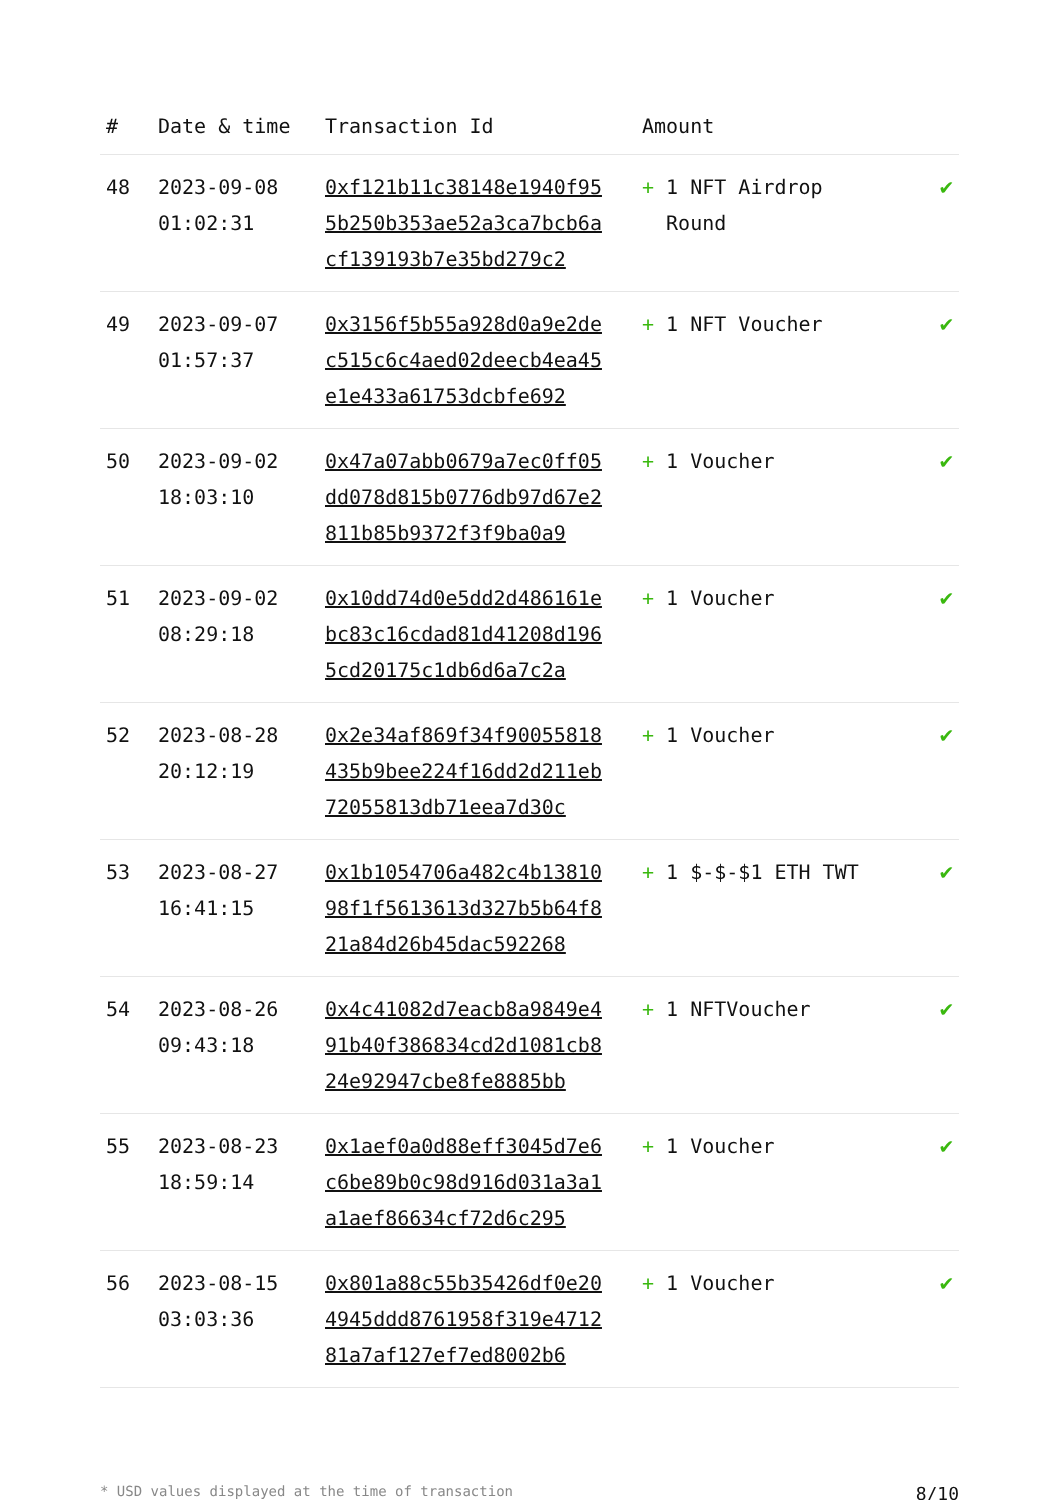| # | Date & time | Transaction Id | Amount | |
| --- | --- | --- | --- | --- |
| 48 | 2023-09-08 01:02:31 | 0xf121b11c38148e1940f955b250b353ae52a3ca7bcb6acf139193b7e35bd279c2 | + 1 NFT Airdrop Round | ✔ |
| 49 | 2023-09-07 01:57:37 | 0x3156f5b55a928d0a9e2dec515c6c4aed02deecb4ea45e1e433a61753dcbfe692 | + 1 NFT Voucher | ✔ |
| 50 | 2023-09-02 18:03:10 | 0x47a07abb0679a7ec0ff05dd078d815b0776db97d67e2811b85b9372f3f9ba0a9 | + 1 Voucher | ✔ |
| 51 | 2023-09-02 08:29:18 | 0x10dd74d0e5dd2d486161ebc83c16cdad81d41208d1965cd20175c1db6d6a7c2a | + 1 Voucher | ✔ |
| 52 | 2023-08-28 20:12:19 | 0x2e34af869f34f90055818435b9bee224f16dd2d211eb72055813db71eea7d30c | + 1 Voucher | ✔ |
| 53 | 2023-08-27 16:41:15 | 0x1b1054706a482c4b1381098f1f5613613d327b5b64f821a84d26b45dac592268 | + 1 $-$-$1 ETH TWT | ✔ |
| 54 | 2023-08-26 09:43:18 | 0x4c41082d7eacb8a9849e491b40f386834cd2d1081cb824e92947cbe8fe8885bb | + 1 NFTVoucher | ✔ |
| 55 | 2023-08-23 18:59:14 | 0x1aef0a0d88eff3045d7e6c6be89b0c98d916d031a3a1a1aef86634cf72d6c295 | + 1 Voucher | ✔ |
| 56 | 2023-08-15 03:03:36 | 0x801a88c55b35426df0e204945ddd8761958f319e471281a7af127ef7ed8002b6 | + 1 Voucher | ✔ |
* USD values displayed at the time of transaction 8/10